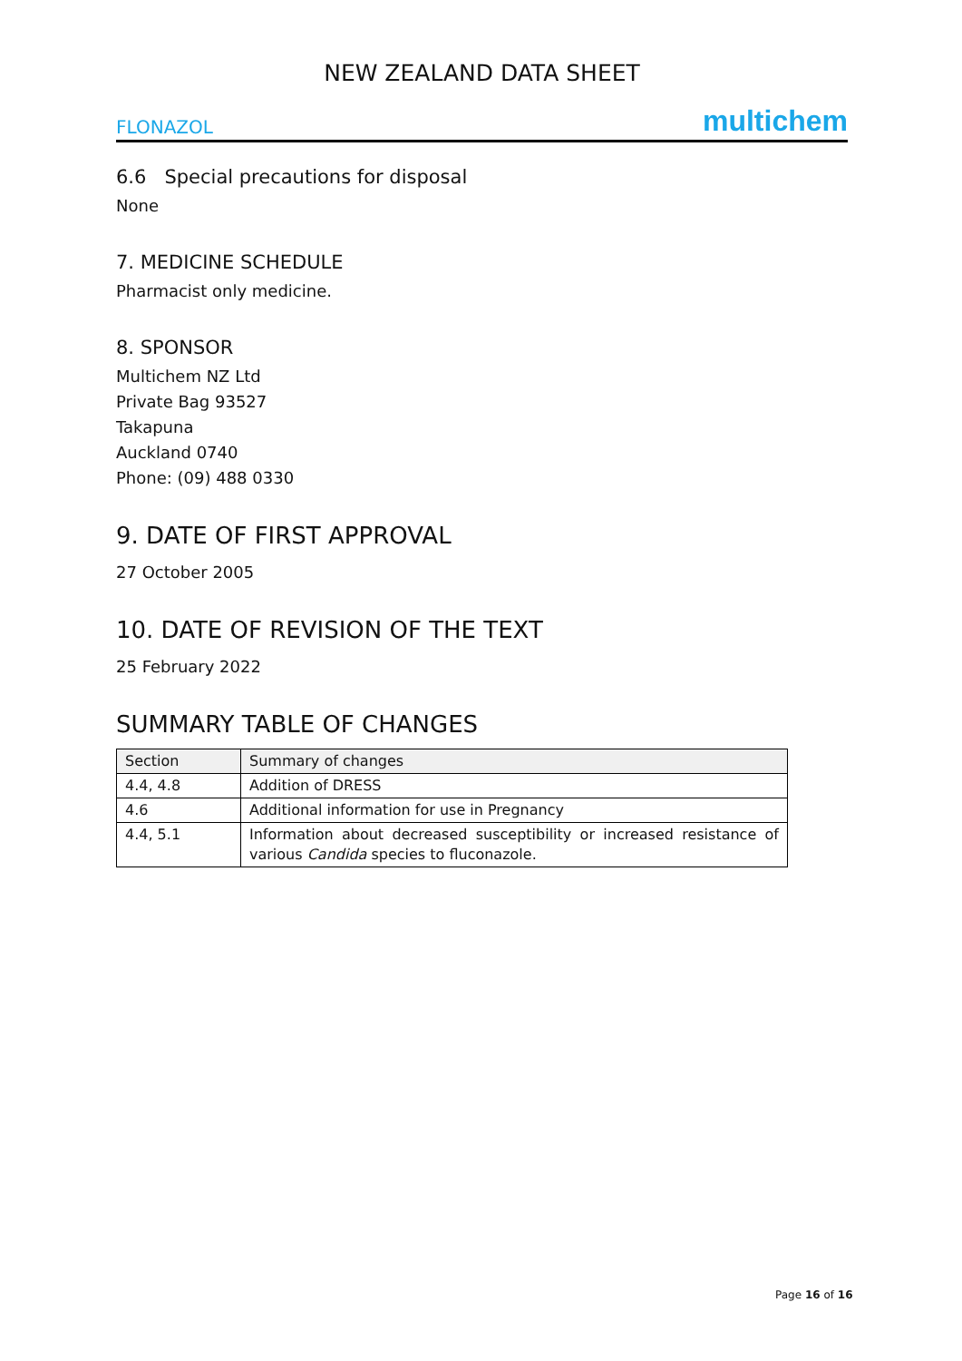NEW ZEALAND DATA SHEET
FLONAZOL multichem
6.6 Special precautions for disposal
None
7. MEDICINE SCHEDULE
Pharmacist only medicine.
8. SPONSOR
Multichem NZ Ltd
Private Bag 93527
Takapuna
Auckland 0740
Phone: (09) 488 0330
9. DATE OF FIRST APPROVAL
27 October 2005
10. DATE OF REVISION OF THE TEXT
25 February 2022
SUMMARY TABLE OF CHANGES
| Section | Summary of changes |
| --- | --- |
| 4.4, 4.8 | Addition of DRESS |
| 4.6 | Additional information for use in Pregnancy |
| 4.4, 5.1 | Information about decreased susceptibility or increased resistance of various Candida species to fluconazole. |
Page 16 of 16